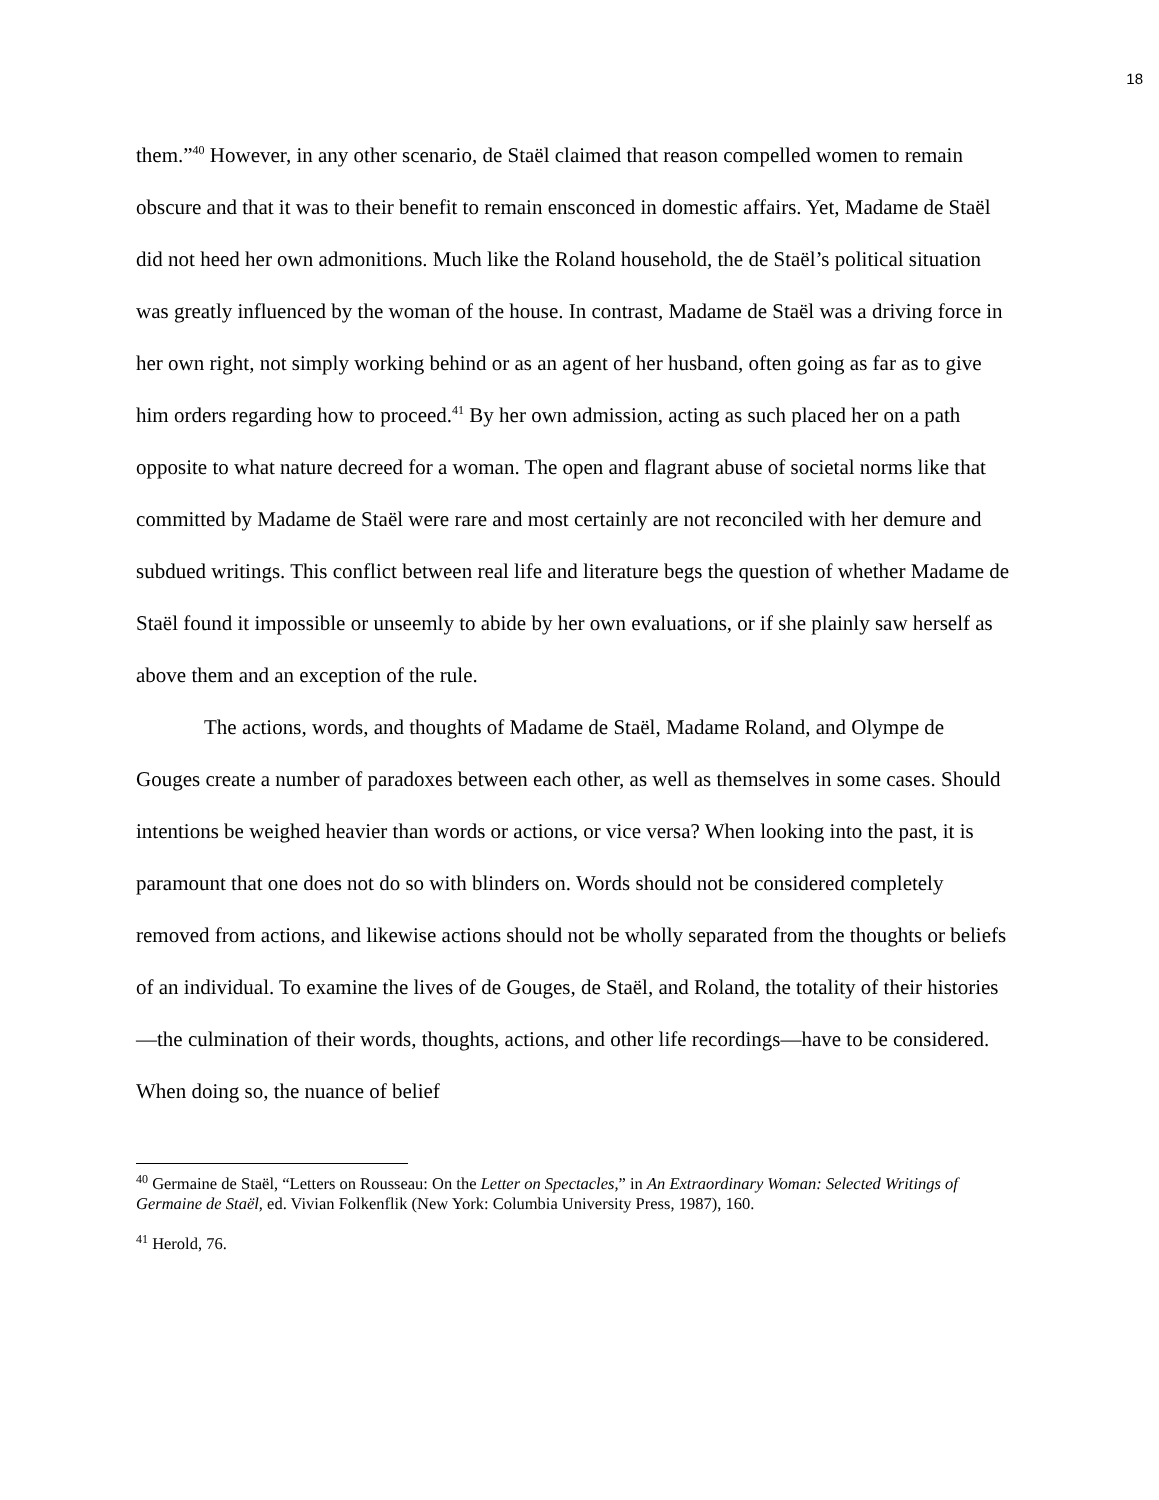18
them.”<sup>40</sup> However, in any other scenario, de Staël claimed that reason compelled women to remain obscure and that it was to their benefit to remain ensconced in domestic affairs. Yet, Madame de Staël did not heed her own admonitions. Much like the Roland household, the de Staël’s political situation was greatly influenced by the woman of the house. In contrast, Madame de Staël was a driving force in her own right, not simply working behind or as an agent of her husband, often going as far as to give him orders regarding how to proceed.<sup>41</sup> By her own admission, acting as such placed her on a path opposite to what nature decreed for a woman. The open and flagrant abuse of societal norms like that committed by Madame de Staël were rare and most certainly are not reconciled with her demure and subdued writings. This conflict between real life and literature begs the question of whether Madame de Staël found it impossible or unseemly to abide by her own evaluations, or if she plainly saw herself as above them and an exception of the rule.
The actions, words, and thoughts of Madame de Staël, Madame Roland, and Olympe de Gouges create a number of paradoxes between each other, as well as themselves in some cases. Should intentions be weighed heavier than words or actions, or vice versa? When looking into the past, it is paramount that one does not do so with blinders on. Words should not be considered completely removed from actions, and likewise actions should not be wholly separated from the thoughts or beliefs of an individual. To examine the lives of de Gouges, de Staël, and Roland, the totality of their histories—the culmination of their words, thoughts, actions, and other life recordings—have to be considered. When doing so, the nuance of belief
<sup>40</sup> Germaine de Staël, “Letters on Rousseau: On the Letter on Spectacles,” in An Extraordinary Woman: Selected Writings of Germaine de Staël, ed. Vivian Folkenflik (New York: Columbia University Press, 1987), 160.
<sup>41</sup> Herold, 76.